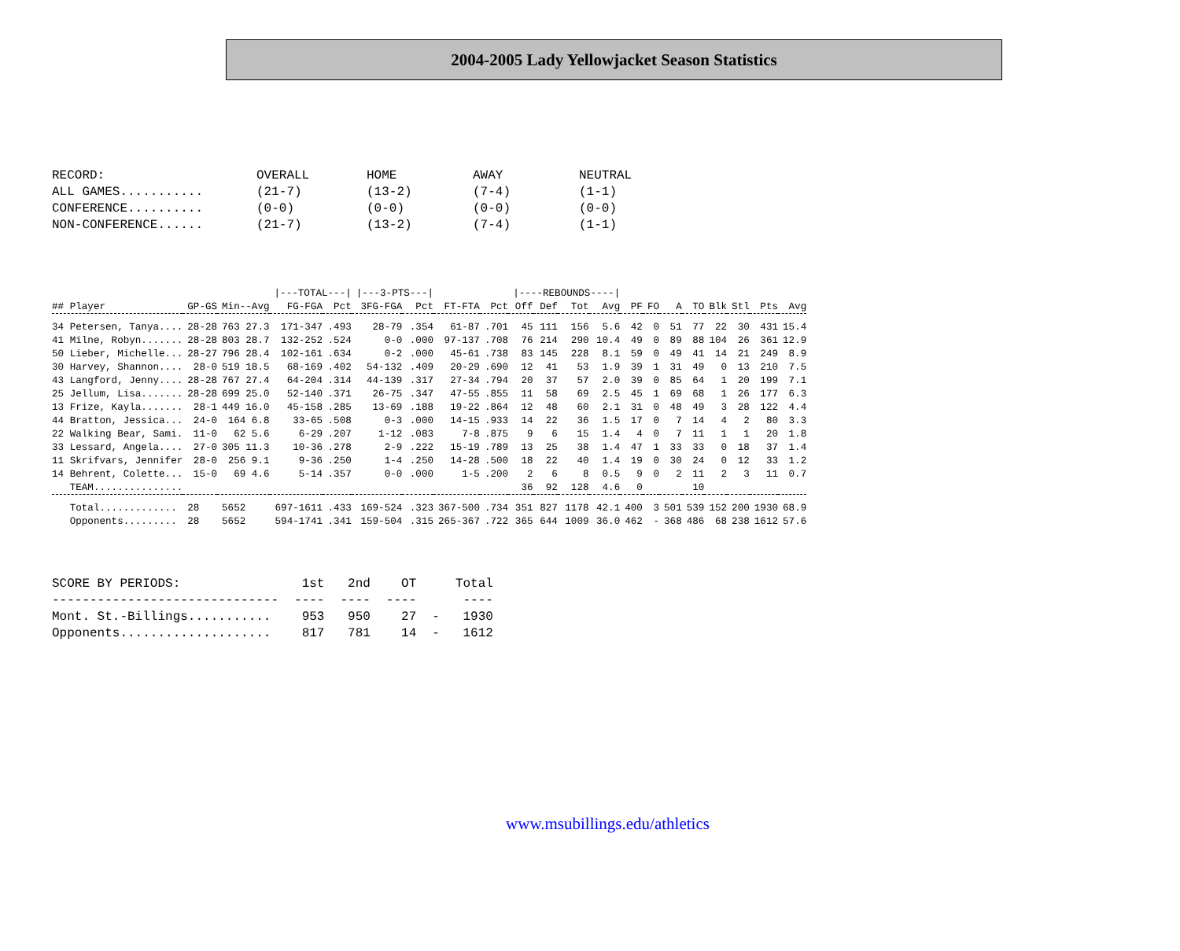2004-2005 Lady Yellowjacket Season Statistics
| RECORD: | OVERALL | HOME | AWAY | NEUTRAL |
| ALL GAMES........... | (21-7) | (13-2) | (7-4) | (1-1) |
| CONFERENCE.......... | (0-0) | (0-0) | (0-0) | (0-0) |
| NON-CONFERENCE...... | (21-7) | (13-2) | (7-4) | (1-1) |
| | | | /---TOTAL---/ | | /---3-PTS---/ | | | | /----REBOUNDS----/ | | | | | | | | | | | |
| --- | --- | --- | --- | --- | --- | --- | --- | --- | --- | --- | --- | --- | --- | --- | --- | --- | --- | --- | --- | --- |
| ## Player | GP-GS | Min--Avg | FG-FGA | Pct | 3FG-FGA | Pct | FT-FTA | Pct | Off | Def | Tot | Avg | PF | FO | A | TO | Blk | Stl | Pts | Avg |
| 34 Petersen, Tanya.... | 28-28 | 763 27.3 | 171-347 | .493 | 28-79 | .354 | 61-87 | .701 | 45 | 111 | 156 | 5.6 | 42 | 0 | 51 | 77 | 22 | 30 | 431 | 15.4 |
| 41 Milne, Robyn....... | 28-28 | 803 28.7 | 132-252 | .524 | 0-0 | .000 | 97-137 | .708 | 76 | 214 | 290 | 10.4 | 49 | 0 | 89 | 88 | 104 | 26 | 361 | 12.9 |
| 50 Lieber, Michelle... | 28-27 | 796 28.4 | 102-161 | .634 | 0-2 | .000 | 45-61 | .738 | 83 | 145 | 228 | 8.1 | 59 | 0 | 49 | 41 | 14 | 21 | 249 | 8.9 |
| 30 Harvey, Shannon.... | 28-0 | 519 18.5 | 68-169 | .402 | 54-132 | .409 | 20-29 | .690 | 12 | 41 | 53 | 1.9 | 39 | 1 | 31 | 49 | 0 | 13 | 210 | 7.5 |
| 43 Langford, Jenny.... | 28-28 | 767 27.4 | 64-204 | .314 | 44-139 | .317 | 27-34 | .794 | 20 | 37 | 57 | 2.0 | 39 | 0 | 85 | 64 | 1 | 20 | 199 | 7.1 |
| 25 Jellum, Lisa....... | 28-28 | 699 25.0 | 52-140 | .371 | 26-75 | .347 | 47-55 | .855 | 11 | 58 | 69 | 2.5 | 45 | 1 | 69 | 68 | 1 | 26 | 177 | 6.3 |
| 13 Frize, Kayla....... | 28-1 | 449 16.0 | 45-158 | .285 | 13-69 | .188 | 19-22 | .864 | 12 | 48 | 60 | 2.1 | 31 | 0 | 48 | 49 | 3 | 28 | 122 | 4.4 |
| 44 Bratton, Jessica... | 24-0 | 164 6.8 | 33-65 | .508 | 0-3 | .000 | 14-15 | .933 | 14 | 22 | 36 | 1.5 | 17 | 0 | 7 | 14 | 4 | 2 | 80 | 3.3 |
| 22 Walking Bear, Sami. | 11-0 | 62 5.6 | 6-29 | .207 | 1-12 | .083 | 7-8 | .875 | 9 | 6 | 15 | 1.4 | 4 | 0 | 7 | 11 | 1 | 1 | 20 | 1.8 |
| 33 Lessard, Angela.... | 27-0 | 305 11.3 | 10-36 | .278 | 2-9 | .222 | 15-19 | .789 | 13 | 25 | 38 | 1.4 | 47 | 1 | 33 | 33 | 0 | 18 | 37 | 1.4 |
| 11 Skrifvars, Jennifer | 28-0 | 256 9.1 | 9-36 | .250 | 1-4 | .250 | 14-28 | .500 | 18 | 22 | 40 | 1.4 | 19 | 0 | 30 | 24 | 0 | 12 | 33 | 1.2 |
| 14 Behrent, Colette... | 15-0 | 69 4.6 | 5-14 | .357 | 0-0 | .000 | 1-5 | .200 | 2 | 6 | 8 | 0.5 | 9 | 0 | 2 | 11 | 2 | 3 | 11 | 0.7 |
| TEAM............... | | | | | | | | | 36 | 92 | 128 | 4.6 | 0 | | | 10 | | | | |
| Total............. | 28 | 5652 | 697-1611 | .433 | 169-524 | .323 | 367-500 | .734 | 351 | 827 | 1178 | 42.1 | 400 | 3 | 501 | 539 | 152 | 200 | 1930 | 68.9 |
| Opponents......... | 28 | 5652 | 594-1741 | .341 | 159-504 | .315 | 265-367 | .722 | 365 | 644 | 1009 | 36.0 | 462 | - | 368 | 486 | 68 | 238 | 1612 | 57.6 |
| SCORE BY PERIODS: | 1st | 2nd | OT | | Total |
| ------------------------------ | ---- | ---- | ---- | | ---- |
| Mont. St.-Billings........... | 953 | 950 | 27 | - | 1930 |
| Opponents.................... | 817 | 781 | 14 | - | 1612 |
www.msubillings.edu/athletics